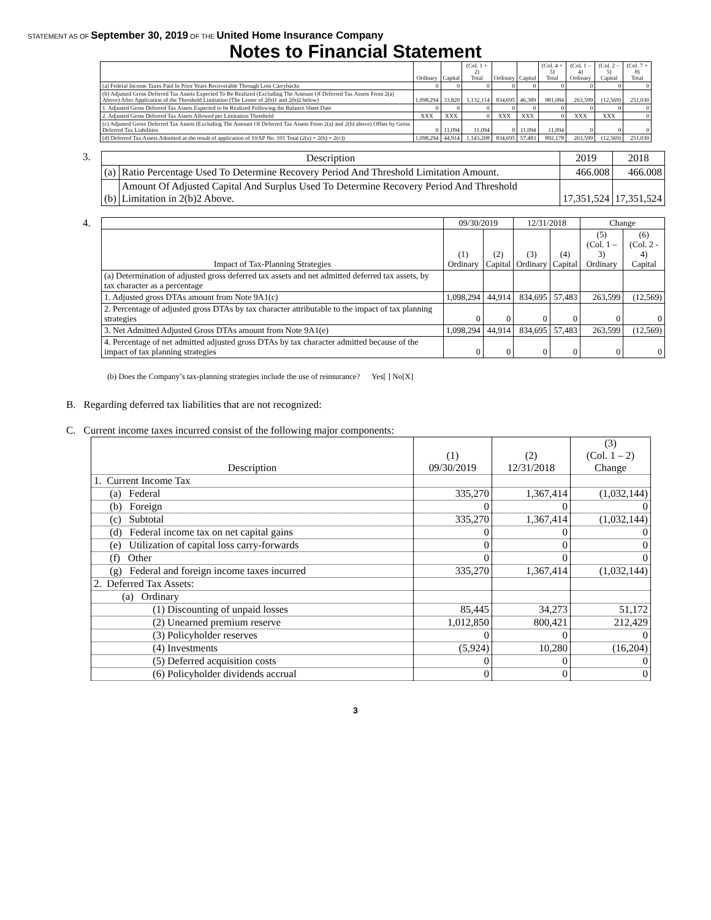STATEMENT AS OF September 30, 2019 OF THE United Home Insurance Company
Notes to Financial Statement
| | Ordinary | Capital | (Col. 1 + 2) Total | Ordinary | Capital | (Col. 4 + 5) Total | (Col. 1 – 4) Ordinary | (Col. 2 – 5) Capital | (Col. 7 + 8) Total |
| --- | --- | --- | --- | --- | --- | --- | --- | --- | --- |
| (a) Federal Income Taxes Paid In Prior Years Recoverable Through Loss Carrybacks | 0 | 0 | 0 | 0 | 0 | 0 | 0 | 0 | 0 |
| (b) Adjusted Gross Deferred Tax Assets Expected To Be Realized (Excluding The Amount Of Deferred Tax Assets From 2(a) Above) After Application of the Threshold Limitation (The Lesser of 2(b)1 and 2(b)2 below) | 1,098,294 | 33,820 | 1,132,114 | 834,695 | 46,389 | 881,084 | 263,599 | (12,569) | 251,030 |
| 1. Adjusted Gross Deferred Tax Assets Expected to be Realized Following the Balance Sheet Date | 0 | 0 | 0 | 0 | 0 | 0 | 0 | 0 | 0 |
| 2. Adjusted Gross Deferred Tax Assets Allowed per Limitation Threshold | XXX | XXX | 0 | XXX | XXX | 0 | XXX | XXX | 0 |
| (c) Adjusted Gross Deferred Tax Assets (Excluding The Amount Of Deferred Tax Assets From 2(a) and 2(b) above) Offset by Gross Deferred Tax Liabilities | 0 | 11,094 | 11,094 | 0 | 11,094 | 11,094 | 0 | 0 | 0 |
| (d) Deferred Tax Assets Admitted as the result of application of SSAP No. 101 Total (2(a) + 2(b) + 2(c)) | 1,098,294 | 44,914 | 1,143,208 | 834,695 | 57,483 | 892,178 | 263,599 | (12,569) | 251,030 |
3.
| Description | | 2019 | 2018 |
| --- | --- | --- | --- |
| (a) | Ratio Percentage Used To Determine Recovery Period And Threshold Limitation Amount. | 466.008 | 466.008 |
| (b) | Amount Of Adjusted Capital And Surplus Used To Determine Recovery Period And Threshold Limitation in 2(b)2 Above. | 17,351,524 | 17,351,524 |
4.
| | 09/30/2019 | | 12/31/2018 | | Change | |
| --- | --- | --- | --- | --- | --- | --- |
| Impact of Tax-Planning Strategies | (1) Ordinary | (2) Capital | (3) Ordinary | (4) Capital | (5) (Col. 1 – 3) Ordinary | (6) (Col. 2 - 4) Capital |
| (a) Determination of adjusted gross deferred tax assets and net admitted deferred tax assets, by tax character as a percentage | | | | | | |
| 1. Adjusted gross DTAs amount from Note 9A1(c) | 1,098,294 | 44,914 | 834,695 | 57,483 | 263,599 | (12,569) |
| 2. Percentage of adjusted gross DTAs by tax character attributable to the impact of tax planning strategies | 0 | 0 | 0 | 0 | 0 | 0 |
| 3. Net Admitted Adjusted Gross DTAs amount from Note 9A1(e) | 1,098,294 | 44,914 | 834,695 | 57,483 | 263,599 | (12,569) |
| 4. Percentage of net admitted adjusted gross DTAs by tax character admitted because of the impact of tax planning strategies | 0 | 0 | 0 | 0 | 0 | 0 |
(b) Does the Company’s tax-planning strategies include the use of reinsurance? Yes[ ] No[X]
B. Regarding deferred tax liabilities that are not recognized:
C. Current income taxes incurred consist of the following major components:
| Description | (1) 09/30/2019 | (2) 12/31/2018 | (3) (Col. 1 – 2) Change |
| --- | --- | --- | --- |
| 1. Current Income Tax | | | |
| (a) Federal | 335,270 | 1,367,414 | (1,032,144) |
| (b) Foreign | 0 | 0 | 0 |
| (c) Subtotal | 335,270 | 1,367,414 | (1,032,144) |
| (d) Federal income tax on net capital gains | 0 | 0 | 0 |
| (e) Utilization of capital loss carry-forwards | 0 | 0 | 0 |
| (f) Other | 0 | 0 | 0 |
| (g) Federal and foreign income taxes incurred | 335,270 | 1,367,414 | (1,032,144) |
| 2. Deferred Tax Assets: | | | |
| (a) Ordinary | | | |
| (1) Discounting of unpaid losses | 85,445 | 34,273 | 51,172 |
| (2) Unearned premium reserve | 1,012,850 | 800,421 | 212,429 |
| (3) Policyholder reserves | 0 | 0 | 0 |
| (4) Investments | (5,924) | 10,280 | (16,204) |
| (5) Deferred acquisition costs | 0 | 0 | 0 |
| (6) Policyholder dividends accrual | 0 | 0 | 0 |
3